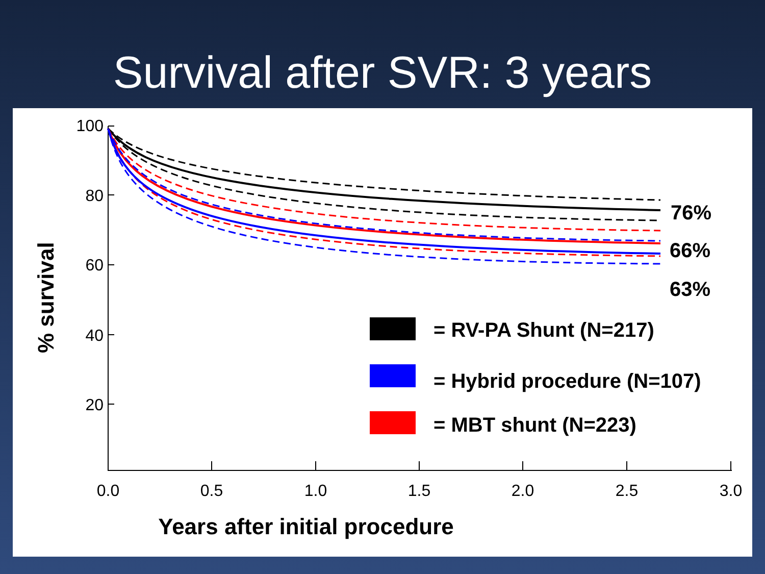Survival after SVR: 3 years
100
80
60
40
20
0.0
0.5
1.0
1.5
2.0
2.5
3.0
76%
66%
63%
= RV-PA Shunt (N=217)
= Hybrid procedure (N=107)
= MBT shunt (N=223)
% survival
Years after initial procedure